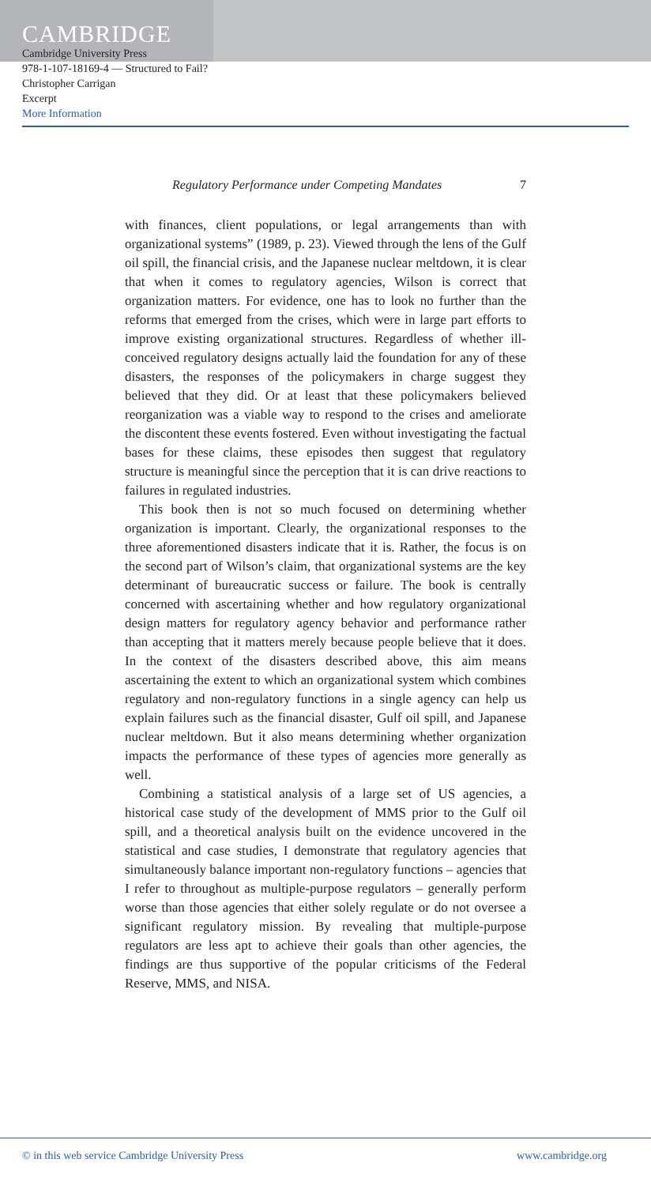CAMBRIDGE
Cambridge University Press
978-1-107-18169-4 — Structured to Fail?
Christopher Carrigan
Excerpt
More Information
Regulatory Performance under Competing Mandates 7
with finances, client populations, or legal arrangements than with organizational systems” (1989, p. 23). Viewed through the lens of the Gulf oil spill, the financial crisis, and the Japanese nuclear meltdown, it is clear that when it comes to regulatory agencies, Wilson is correct that organization matters. For evidence, one has to look no further than the reforms that emerged from the crises, which were in large part efforts to improve existing organizational structures. Regardless of whether ill-conceived regulatory designs actually laid the foundation for any of these disasters, the responses of the policymakers in charge suggest they believed that they did. Or at least that these policymakers believed reorganization was a viable way to respond to the crises and ameliorate the discontent these events fostered. Even without investigating the factual bases for these claims, these episodes then suggest that regulatory structure is meaningful since the perception that it is can drive reactions to failures in regulated industries.
This book then is not so much focused on determining whether organization is important. Clearly, the organizational responses to the three aforementioned disasters indicate that it is. Rather, the focus is on the second part of Wilson’s claim, that organizational systems are the key determinant of bureaucratic success or failure. The book is centrally concerned with ascertaining whether and how regulatory organizational design matters for regulatory agency behavior and performance rather than accepting that it matters merely because people believe that it does. In the context of the disasters described above, this aim means ascertaining the extent to which an organizational system which combines regulatory and non-regulatory functions in a single agency can help us explain failures such as the financial disaster, Gulf oil spill, and Japanese nuclear meltdown. But it also means determining whether organization impacts the performance of these types of agencies more generally as well.
Combining a statistical analysis of a large set of US agencies, a historical case study of the development of MMS prior to the Gulf oil spill, and a theoretical analysis built on the evidence uncovered in the statistical and case studies, I demonstrate that regulatory agencies that simultaneously balance important non-regulatory functions – agencies that I refer to throughout as multiple-purpose regulators – generally perform worse than those agencies that either solely regulate or do not oversee a significant regulatory mission. By revealing that multiple-purpose regulators are less apt to achieve their goals than other agencies, the findings are thus supportive of the popular criticisms of the Federal Reserve, MMS, and NISA.
© in this web service Cambridge University Press www.cambridge.org